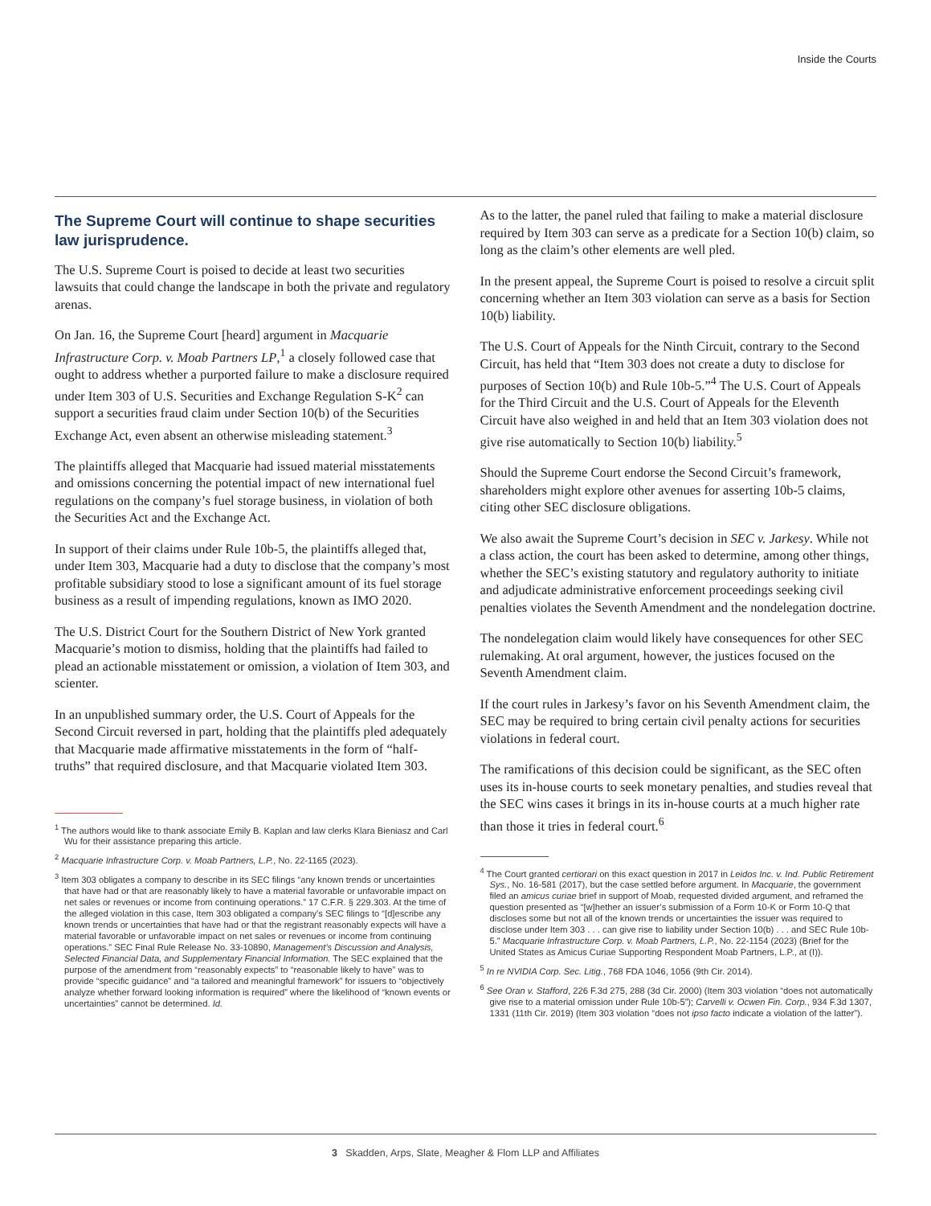Inside the Courts
The Supreme Court will continue to shape securities law jurisprudence.
The U.S. Supreme Court is poised to decide at least two securities lawsuits that could change the landscape in both the private and regulatory arenas.
On Jan. 16, the Supreme Court [heard] argument in Macquarie Infrastructure Corp. v. Moab Partners LP,<sup>1</sup> a closely followed case that ought to address whether a purported failure to make a disclosure required under Item 303 of U.S. Securities and Exchange Regulation S-K<sup>2</sup> can support a securities fraud claim under Section 10(b) of the Securities Exchange Act, even absent an otherwise misleading statement.<sup>3</sup>
The plaintiffs alleged that Macquarie had issued material misstatements and omissions concerning the potential impact of new international fuel regulations on the company’s fuel storage business, in violation of both the Securities Act and the Exchange Act.
In support of their claims under Rule 10b-5, the plaintiffs alleged that, under Item 303, Macquarie had a duty to disclose that the company’s most profitable subsidiary stood to lose a significant amount of its fuel storage business as a result of impending regulations, known as IMO 2020.
The U.S. District Court for the Southern District of New York granted Macquarie’s motion to dismiss, holding that the plaintiffs had failed to plead an actionable misstatement or omission, a violation of Item 303, and scienter.
In an unpublished summary order, the U.S. Court of Appeals for the Second Circuit reversed in part, holding that the plaintiffs pled adequately that Macquarie made affirmative misstatements in the form of “half-truths” that required disclosure, and that Macquarie violated Item 303.
<sup>1</sup> The authors would like to thank associate Emily B. Kaplan and law clerks Klara Bieniasz and Carl Wu for their assistance preparing this article.
<sup>2</sup> Macquarie Infrastructure Corp. v. Moab Partners, L.P., No. 22-1165 (2023).
<sup>3</sup> Item 303 obligates a company to describe in its SEC filings “any known trends or uncertainties that have had or that are reasonably likely to have a material favorable or unfavorable impact on net sales or revenues or income from continuing operations.” 17 C.F.R. § 229.303. At the time of the alleged violation in this case, Item 303 obligated a company’s SEC filings to “[d]escribe any known trends or uncertainties that have had or that the registrant reasonably expects will have a material favorable or unfavorable impact on net sales or revenues or income from continuing operations.” SEC Final Rule Release No. 33-10890, Management’s Discussion and Analysis, Selected Financial Data, and Supplementary Financial Information. The SEC explained that the purpose of the amendment from “reasonably expects” to “reasonable likely to have” was to provide “specific guidance” and “a tailored and meaningful framework” for issuers to “objectively analyze whether forward looking information is required” where the likelihood of “known events or uncertainties” cannot be determined. Id.
As to the latter, the panel ruled that failing to make a material disclosure required by Item 303 can serve as a predicate for a Section 10(b) claim, so long as the claim’s other elements are well pled.
In the present appeal, the Supreme Court is poised to resolve a circuit split concerning whether an Item 303 violation can serve as a basis for Section 10(b) liability.
The U.S. Court of Appeals for the Ninth Circuit, contrary to the Second Circuit, has held that “Item 303 does not create a duty to disclose for purposes of Section 10(b) and Rule 10b-5.”<sup>4</sup> The U.S. Court of Appeals for the Third Circuit and the U.S. Court of Appeals for the Eleventh Circuit have also weighed in and held that an Item 303 violation does not give rise automatically to Section 10(b) liability.<sup>5</sup>
Should the Supreme Court endorse the Second Circuit’s framework, shareholders might explore other avenues for asserting 10b-5 claims, citing other SEC disclosure obligations.
We also await the Supreme Court’s decision in SEC v. Jarkesy. While not a class action, the court has been asked to determine, among other things, whether the SEC’s existing statutory and regulatory authority to initiate and adjudicate administrative enforcement proceedings seeking civil penalties violates the Seventh Amendment and the nondelegation doctrine.
The nondelegation claim would likely have consequences for other SEC rulemaking. At oral argument, however, the justices focused on the Seventh Amendment claim.
If the court rules in Jarkesy’s favor on his Seventh Amendment claim, the SEC may be required to bring certain civil penalty actions for securities violations in federal court.
The ramifications of this decision could be significant, as the SEC often uses its in-house courts to seek monetary penalties, and studies reveal that the SEC wins cases it brings in its in-house courts at a much higher rate than those it tries in federal court.<sup>6</sup>
<sup>4</sup> The Court granted certiorari on this exact question in 2017 in Leidos Inc. v. Ind. Public Retirement Sys., No. 16-581 (2017), but the case settled before argument. In Macquarie, the government filed an amicus curiae brief in support of Moab, requested divided argument, and reframed the question presented as “[w]hether an issuer’s submission of a Form 10-K or Form 10-Q that discloses some but not all of the known trends or uncertainties the issuer was required to disclose under Item 303 . . . can give rise to liability under Section 10(b) . . . and SEC Rule 10b-5.” Macquarie Infrastructure Corp. v. Moab Partners, L.P., No. 22-1154 (2023) (Brief for the United States as Amicus Curiae Supporting Respondent Moab Partners, L.P., at (I)).
<sup>5</sup> In re NVIDIA Corp. Sec. Litig., 768 FDA 1046, 1056 (9th Cir. 2014).
<sup>6</sup> See Oran v. Stafford, 226 F.3d 275, 288 (3d Cir. 2000) (Item 303 violation “does not automatically give rise to a material omission under Rule 10b-5”); Carvelli v. Ocwen Fin. Corp., 934 F.3d 1307, 1331 (11th Cir. 2019) (Item 303 violation “does not ipso facto indicate a violation of the latter”).
3 Skadden, Arps, Slate, Meagher & Flom LLP and Affiliates